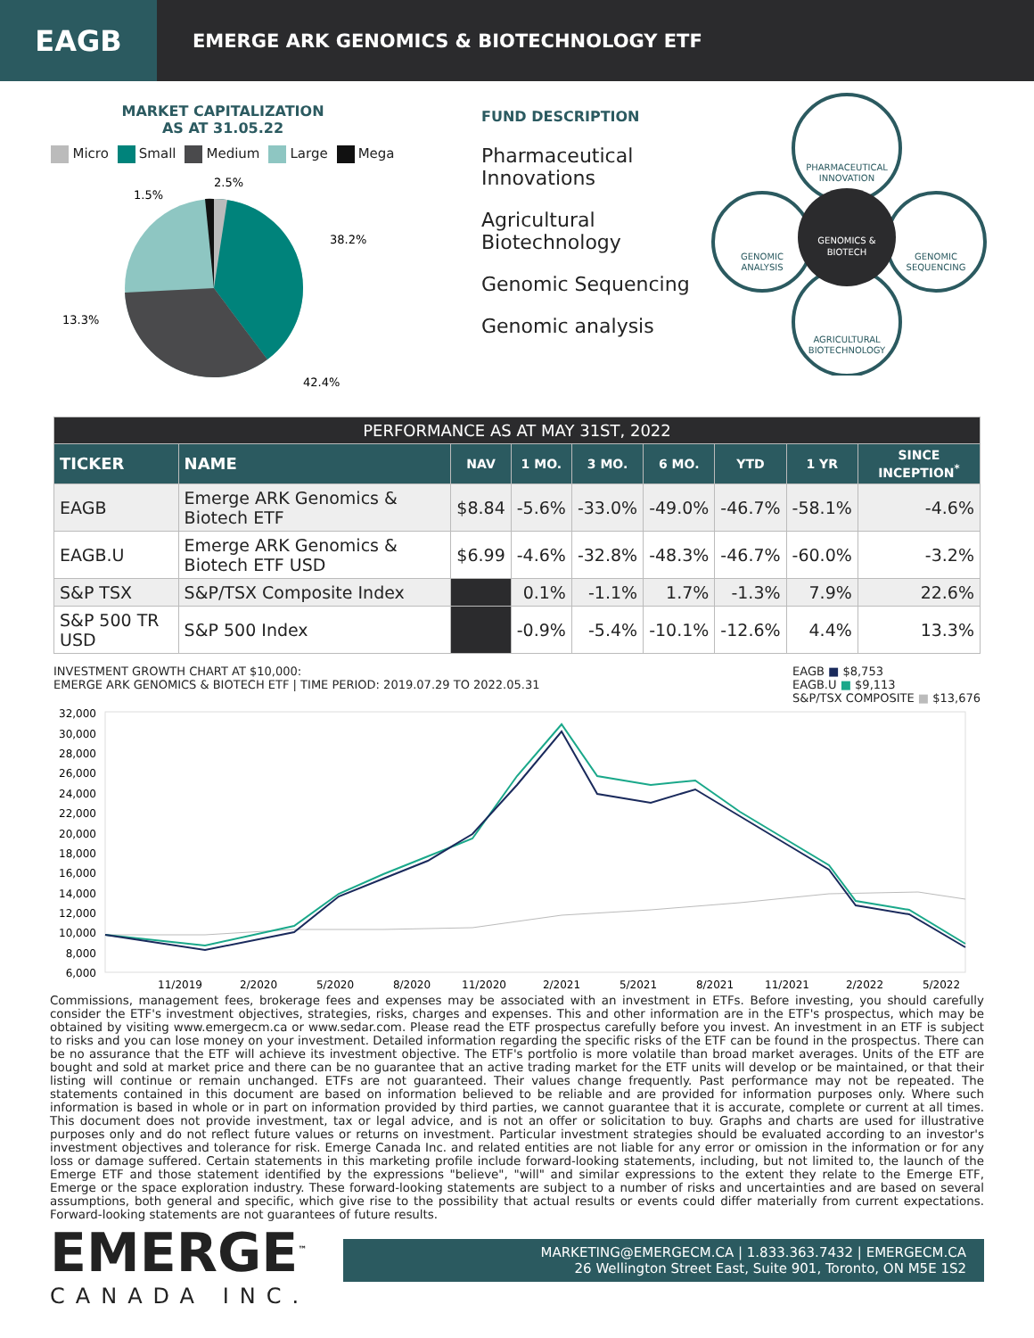EAGB
EMERGE ARK GENOMICS & BIOTECHNOLOGY ETF
MARKET CAPITALIZATION
AS AT 31.05.22
Micro Small Medium Large Mega
1.5%
2.5%
38.2%
13.3%
42.4%
FUND DESCRIPTION
Pharmaceutical Innovations
Agricultural Biotechnology
Genomic Sequencing
Genomic analysis
PHARMACEUTICAL
INNOVATION
GENOMICS &
BIOTECH
GENOMIC
ANALYSIS
GENOMIC
SEQUENCING
AGRICULTURAL
BIOTECHNOLOGY
| PERFORMANCE AS AT MAY 31ST, 2022 | | | | | | | | |
| TICKER | NAME | NAV | 1 MO. | 3 MO. | 6 MO. | YTD | 1 YR | SINCE INCEPTION<sup>*</sup> |
| EAGB | Emerge ARK Genomics & Biotech ETF | $8.84 | -5.6% | -33.0% | -49.0% | -46.7% | -58.1% | -4.6% |
| EAGB.U | Emerge ARK Genomics & Biotech ETF USD | $6.99 | -4.6% | -32.8% | -48.3% | -46.7% | -60.0% | -3.2% |
| S&P TSX | S&P/TSX Composite Index | | 0.1% | -1.1% | 1.7% | -1.3% | 7.9% | 22.6% |
| S&P 500 TR USD | S&P 500 Index | | -0.9% | -5.4% | -10.1% | -12.6% | 4.4% | 13.3% |
INVESTMENT GROWTH CHART AT $10,000:
EMERGE ARK GENOMICS & BIOTECH ETF | TIME PERIOD: 2019.07.29 TO 2022.05.31
EAGB ■ $8,753
EAGB.U ■ $9,113
S&P/TSX COMPOSITE ■ $13,676
32,000
30,000
28,000
26,000
24,000
22,000
20,000
18,000
16,000
14,000
12,000
10,000
8,000
6,000
11/2019
2/2020
5/2020
8/2020
11/2020
2/2021
5/2021
8/2021
11/2021
2/2022
5/2022
Commissions, management fees, brokerage fees and expenses may be associated with an investment in ETFs. Before investing, you should carefully consider the ETF's investment objectives, strategies, risks, charges and expenses. This and other information are in the ETF's prospectus, which may be obtained by visiting www.emergecm.ca or www.sedar.com. Please read the ETF prospectus carefully before you invest. An investment in an ETF is subject to risks and you can lose money on your investment. Detailed information regarding the specific risks of the ETF can be found in the prospectus. There can be no assurance that the ETF will achieve its investment objective. The ETF's portfolio is more volatile than broad market averages. Units of the ETF are bought and sold at market price and there can be no guarantee that an active trading market for the ETF units will develop or be maintained, or that their listing will continue or remain unchanged. ETFs are not guaranteed. Their values change frequently. Past performance may not be repeated. The statements contained in this document are based on information believed to be reliable and are provided for information purposes only. Where such information is based in whole or in part on information provided by third parties, we cannot guarantee that it is accurate, complete or current at all times. This document does not provide investment, tax or legal advice, and is not an offer or solicitation to buy. Graphs and charts are used for illustrative purposes only and do not reflect future values or returns on investment. Particular investment strategies should be evaluated according to an investor's investment objectives and tolerance for risk. Emerge Canada Inc. and related entities are not liable for any error or omission in the information or for any loss or damage suffered. Certain statements in this marketing profile include forward-looking statements, including, but not limited to, the launch of the Emerge ETF and those statement identified by the expressions "believe", "will" and similar expressions to the extent they relate to the Emerge ETF, Emerge or the space exploration industry. These forward-looking statements are subject to a number of risks and uncertainties and are based on several assumptions, both general and specific, which give rise to the possibility that actual results or events could differ materially from current expectations. Forward-looking statements are not guarantees of future results.
EMERGE<sup>™</sup>
CANADA INC.
MARKETING@EMERGECM.CA | 1.833.363.7432 | EMERGECM.CA
26 Wellington Street East, Suite 901, Toronto, ON M5E 1S2